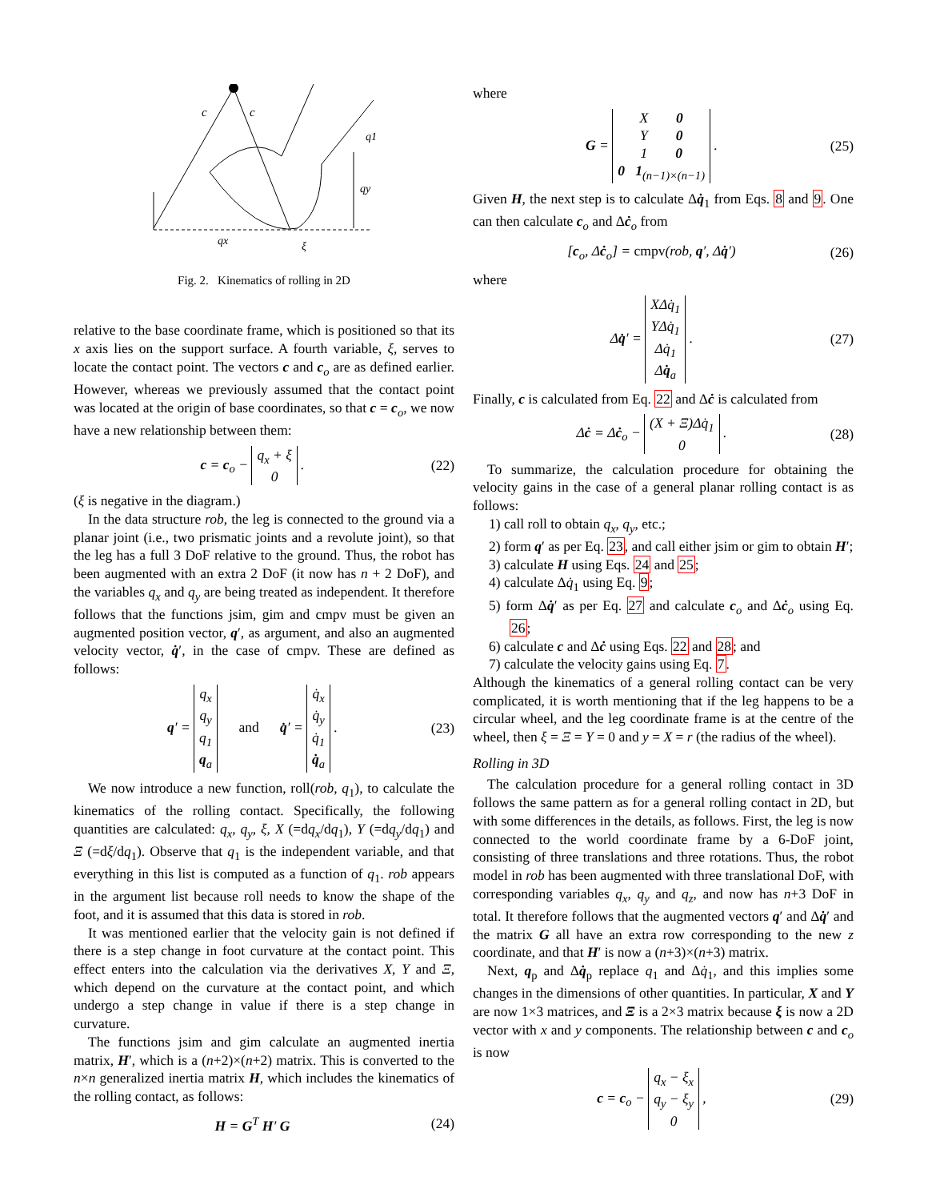c
c
q1
qy
qx
ξ
Fig. 2. Kinematics of rolling in 2D
relative to the base coordinate frame, which is positioned so that its x axis lies on the support surface. A fourth variable, ξ, serves to locate the contact point. The vectors c and c<sub>o</sub> are as defined earlier. However, whereas we previously assumed that the contact point was located at the origin of base coordinates, so that c = c<sub>o</sub>, we now have a new relationship between them:
c = c<sub>o</sub> − q<sub>x</sub> + ξ
0 . (22)
(ξ is negative in the diagram.)
In the data structure rob, the leg is connected to the ground via a planar joint (i.e., two prismatic joints and a revolute joint), so that the leg has a full 3 DoF relative to the ground. Thus, the robot has been augmented with an extra 2 DoF (it now has n + 2 DoF), and the variables q<sub>x</sub> and q<sub>y</sub> are being treated as independent. It therefore follows that the functions jsim, gim and cmpv must be given an augmented position vector, q′, as argument, and also an augmented velocity vector, q̇′, in the case of cmpv. These are defined as follows:
q′ = q<sub>x</sub>
q<sub>y</sub>
q<sub>1</sub>
q<sub>a</sub> and q̇′ = q̇<sub>x</sub>
q̇<sub>y</sub>
q̇<sub>1</sub>
q̇<sub>a</sub> . (23)
We now introduce a new function, roll(rob, q<sub>1</sub>), to calculate the kinematics of the rolling contact. Specifically, the following quantities are calculated: q<sub>x</sub>, q<sub>y</sub>, ξ, X (=dq<sub>x</sub>/dq<sub>1</sub>), Y (=dq<sub>y</sub>/dq<sub>1</sub>) and Ξ (=dξ/dq<sub>1</sub>). Observe that q<sub>1</sub> is the independent variable, and that everything in this list is computed as a function of q<sub>1</sub>. rob appears in the argument list because roll needs to know the shape of the foot, and it is assumed that this data is stored in rob.
It was mentioned earlier that the velocity gain is not defined if there is a step change in foot curvature at the contact point. This effect enters into the calculation via the derivatives X, Y and Ξ, which depend on the curvature at the contact point, and which undergo a step change in value if there is a step change in curvature.
The functions jsim and gim calculate an augmented inertia matrix, H′, which is a (n+2)×(n+2) matrix. This is converted to the n×n generalized inertia matrix H, which includes the kinematics of the rolling contact, as follows:
H = G<sup>T</sup> H′ G (24)
where
G = X 0
Y 0
1 0
0 1<sub>(n−1)×(n−1)</sub> . (25)
Given H, the next step is to calculate Δq̇<sub>1</sub> from Eqs. 8 and 9. One can then calculate c<sub>o</sub> and Δċ<sub>o</sub> from
[c<sub>o</sub>, Δċ<sub>o</sub>] = cmpv(rob, q′, Δq̇′) (26)
where
Δq̇′ = XΔq̇<sub>1</sub>
YΔq̇<sub>1</sub>
Δq̇<sub>1</sub>
Δq̇<sub>a</sub> . (27)
Finally, c is calculated from Eq. 22 and Δċ is calculated from
Δċ = Δċ<sub>o</sub> − (X + Ξ)Δq̇<sub>1</sub>
0 . (28)
To summarize, the calculation procedure for obtaining the velocity gains in the case of a general planar rolling contact is as follows:
1) call roll to obtain q<sub>x</sub>, q<sub>y</sub>, etc.;
2) form q′ as per Eq. 23, and call either jsim or gim to obtain H′;
3) calculate H using Eqs. 24 and 25;
4) calculate Δq̇<sub>1</sub> using Eq. 9;
5) form Δq̇′ as per Eq. 27 and calculate c<sub>o</sub> and Δċ<sub>o</sub> using Eq. 26;
6) calculate c and Δċ using Eqs. 22 and 28; and
7) calculate the velocity gains using Eq. 7.
Although the kinematics of a general rolling contact can be very complicated, it is worth mentioning that if the leg happens to be a circular wheel, and the leg coordinate frame is at the centre of the wheel, then ξ = Ξ = Y = 0 and y = X = r (the radius of the wheel).
Rolling in 3D
The calculation procedure for a general rolling contact in 3D follows the same pattern as for a general rolling contact in 2D, but with some differences in the details, as follows. First, the leg is now connected to the world coordinate frame by a 6-DoF joint, consisting of three translations and three rotations. Thus, the robot model in rob has been augmented with three translational DoF, with corresponding variables q<sub>x</sub>, q<sub>y</sub> and q<sub>z</sub>, and now has n+3 DoF in total. It therefore follows that the augmented vectors q′ and Δq̇′ and the matrix G all have an extra row corresponding to the new z coordinate, and that H′ is now a (n+3)×(n+3) matrix.
Next, q<sub>p</sub> and Δq̇<sub>p</sub> replace q<sub>1</sub> and Δq̇<sub>1</sub>, and this implies some changes in the dimensions of other quantities. In particular, X and Y are now 1×3 matrices, and Ξ is a 2×3 matrix because ξ is now a 2D vector with x and y components. The relationship between c and c<sub>o</sub> is now
c = c<sub>o</sub> − q<sub>x</sub> − ξ<sub>x</sub>
q<sub>y</sub> − ξ<sub>y</sub>
0 , (29)